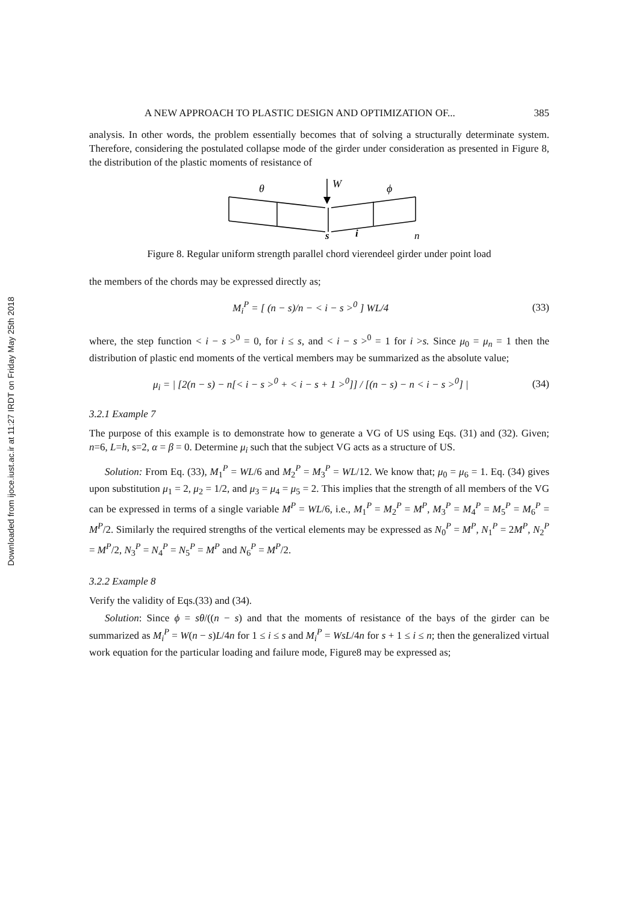Downloaded from ijoce.iust.ac.ir at 11:27 IRDT on Friday May 25th 2018
A NEW APPROACH TO PLASTIC DESIGN AND OPTIMIZATION OF... 385
analysis. In other words, the problem essentially becomes that of solving a structurally determinate system. Therefore, considering the postulated collapse mode of the girder under consideration as presented in Figure 8, the distribution of the plastic moments of resistance of
θ
W
ϕ
s
i
n
Figure 8. Regular uniform strength parallel chord vierendeel girder under point load
the members of the chords may be expressed directly as;
M<sub>i</sub><sup>P</sup> = [ (n − s)/n − < i − s ><sup>0</sup> ] WL/4 (33)
where, the step function < i − s ><sup>0</sup> = 0, for i ≤ s, and < i − s ><sup>0</sup> = 1 for i >s. Since μ<sub>0</sub> = μ<sub>n</sub> = 1 then the distribution of plastic end moments of the vertical members may be summarized as the absolute value;
μ<sub>i</sub> = | [2(n − s) − n[< i − s ><sup>0</sup> + < i − s + 1 ><sup>0</sup>]] / [(n − s) − n < i − s ><sup>0</sup>] | (34)
3.2.1 Example 7
The purpose of this example is to demonstrate how to generate a VG of US using Eqs. (31) and (32). Given; n=6, L=h, s=2, α = β = 0. Determine μ<sub>i</sub> such that the subject VG acts as a structure of US.
Solution: From Eq. (33), M<sub>1</sub><sup>P</sup> = WL/6 and M<sub>2</sub><sup>P</sup> = M<sub>3</sub><sup>P</sup> = WL/12. We know that; μ<sub>0</sub> = μ<sub>6</sub> = 1. Eq. (34) gives upon substitution μ<sub>1</sub> = 2, μ<sub>2</sub> = 1/2, and μ<sub>3</sub> = μ<sub>4</sub> = μ<sub>5</sub> = 2. This implies that the strength of all members of the VG can be expressed in terms of a single variable M<sup>P</sup> = WL/6, i.e., M<sub>1</sub><sup>P</sup> = M<sub>2</sub><sup>P</sup> = M<sup>P</sup>, M<sub>3</sub><sup>P</sup> = M<sub>4</sub><sup>P</sup> = M<sub>5</sub><sup>P</sup> = M<sub>6</sub><sup>P</sup> = M<sup>P</sup>/2. Similarly the required strengths of the vertical elements may be expressed as N<sub>0</sub><sup>P</sup> = M<sup>P</sup>, N<sub>1</sub><sup>P</sup> = 2M<sup>P</sup>, N<sub>2</sub><sup>P</sup> = M<sup>P</sup>/2, N<sub>3</sub><sup>P</sup> = N<sub>4</sub><sup>P</sup> = N<sub>5</sub><sup>P</sup> = M<sup>P</sup> and N<sub>6</sub><sup>P</sup> = M<sup>P</sup>/2.
3.2.2 Example 8
Verify the validity of Eqs.(33) and (34).
Solution: Since ϕ = sθ/((n − s) and that the moments of resistance of the bays of the girder can be summarized as M<sub>i</sub><sup>P</sup> = W(n − s)L/4n for 1 ≤ i ≤ s and M<sub>i</sub><sup>P</sup> = WsL/4n for s + 1 ≤ i ≤ n; then the generalized virtual work equation for the particular loading and failure mode, Figure8 may be expressed as;